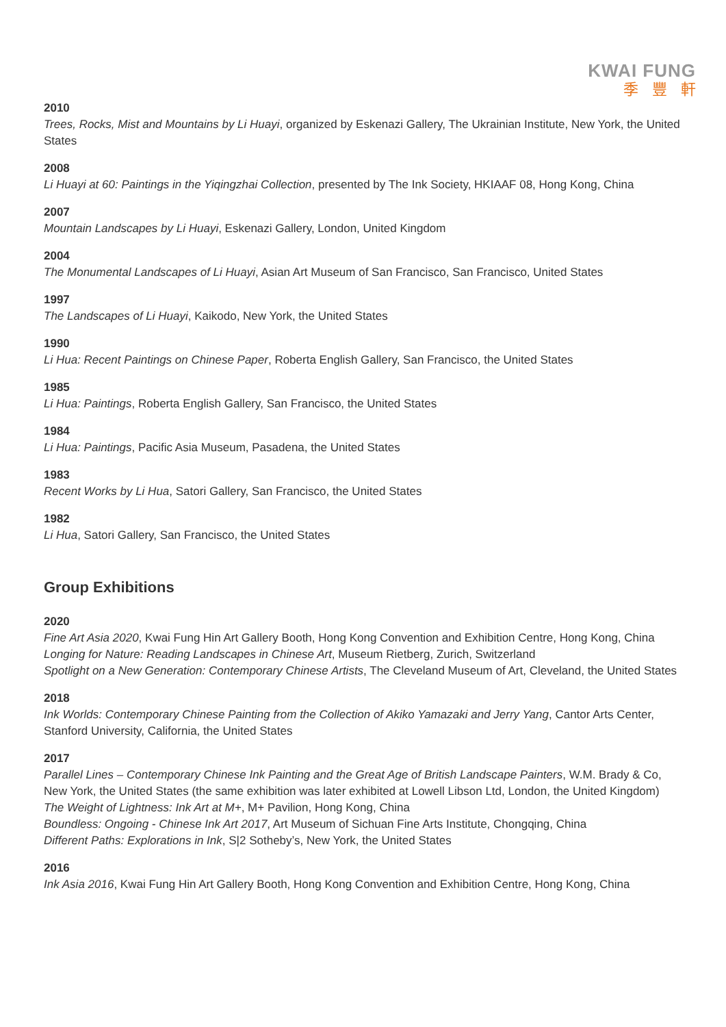KWAI FUNG
季豐軒
2010
Trees, Rocks, Mist and Mountains by Li Huayi, organized by Eskenazi Gallery, The Ukrainian Institute, New York, the United States
2008
Li Huayi at 60: Paintings in the Yiqingzhai Collection, presented by The Ink Society, HKIAAF 08, Hong Kong, China
2007
Mountain Landscapes by Li Huayi, Eskenazi Gallery, London, United Kingdom
2004
The Monumental Landscapes of Li Huayi, Asian Art Museum of San Francisco, San Francisco, United States
1997
The Landscapes of Li Huayi, Kaikodo, New York, the United States
1990
Li Hua: Recent Paintings on Chinese Paper, Roberta English Gallery, San Francisco, the United States
1985
Li Hua: Paintings, Roberta English Gallery, San Francisco, the United States
1984
Li Hua: Paintings, Pacific Asia Museum, Pasadena, the United States
1983
Recent Works by Li Hua, Satori Gallery, San Francisco, the United States
1982
Li Hua, Satori Gallery, San Francisco, the United States
Group Exhibitions
2020
Fine Art Asia 2020, Kwai Fung Hin Art Gallery Booth, Hong Kong Convention and Exhibition Centre, Hong Kong, China
Longing for Nature: Reading Landscapes in Chinese Art, Museum Rietberg, Zurich, Switzerland
Spotlight on a New Generation: Contemporary Chinese Artists, The Cleveland Museum of Art, Cleveland, the United States
2018
Ink Worlds: Contemporary Chinese Painting from the Collection of Akiko Yamazaki and Jerry Yang, Cantor Arts Center, Stanford University, California, the United States
2017
Parallel Lines – Contemporary Chinese Ink Painting and the Great Age of British Landscape Painters, W.M. Brady & Co, New York, the United States (the same exhibition was later exhibited at Lowell Libson Ltd, London, the United Kingdom)
The Weight of Lightness: Ink Art at M+, M+ Pavilion, Hong Kong, China
Boundless: Ongoing - Chinese Ink Art 2017, Art Museum of Sichuan Fine Arts Institute, Chongqing, China
Different Paths: Explorations in Ink, S|2 Sotheby’s, New York, the United States
2016
Ink Asia 2016, Kwai Fung Hin Art Gallery Booth, Hong Kong Convention and Exhibition Centre, Hong Kong, China